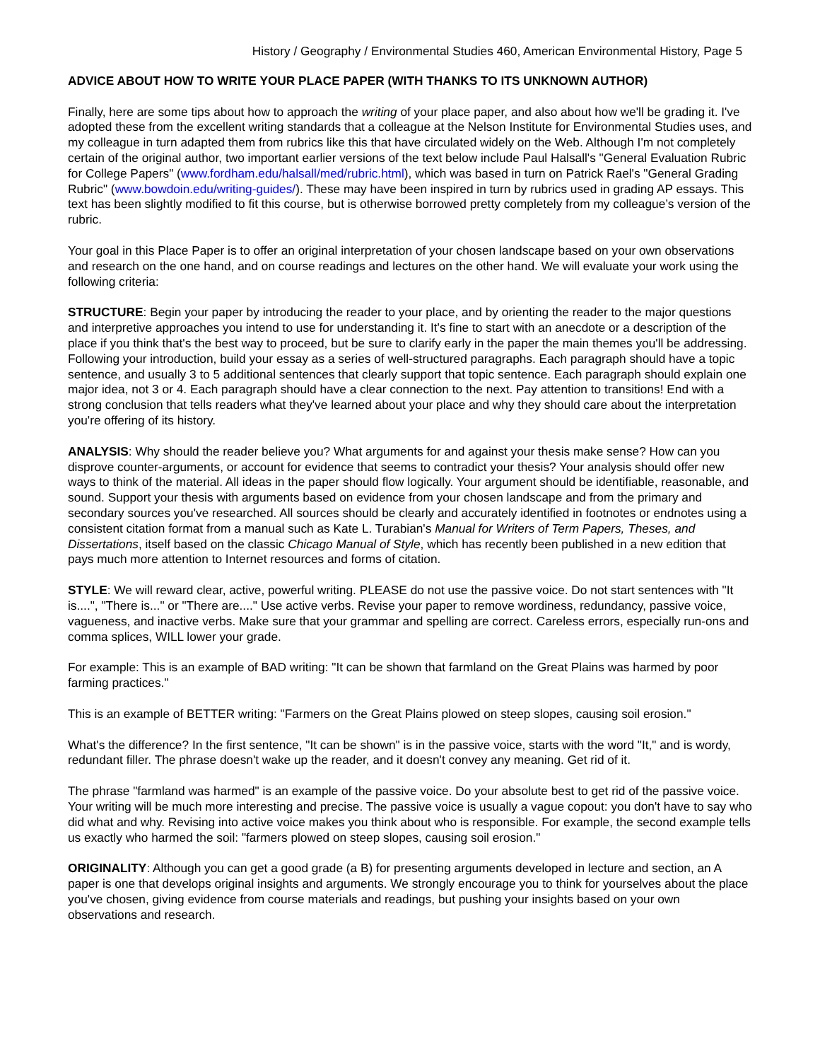History / Geography / Environmental Studies 460, American Environmental History, Page 5
ADVICE ABOUT HOW TO WRITE YOUR PLACE PAPER (WITH THANKS TO ITS UNKNOWN AUTHOR)
Finally, here are some tips about how to approach the writing of your place paper, and also about how we'll be grading it. I've adopted these from the excellent writing standards that a colleague at the Nelson Institute for Environmental Studies uses, and my colleague in turn adapted them from rubrics like this that have circulated widely on the Web. Although I'm not completely certain of the original author, two important earlier versions of the text below include Paul Halsall's "General Evaluation Rubric for College Papers" (www.fordham.edu/halsall/med/rubric.html), which was based in turn on Patrick Rael's "General Grading Rubric" (www.bowdoin.edu/writing-guides/). These may have been inspired in turn by rubrics used in grading AP essays. This text has been slightly modified to fit this course, but is otherwise borrowed pretty completely from my colleague’s version of the rubric.
Your goal in this Place Paper is to offer an original interpretation of your chosen landscape based on your own observations and research on the one hand, and on course readings and lectures on the other hand. We will evaluate your work using the following criteria:
STRUCTURE: Begin your paper by introducing the reader to your place, and by orienting the reader to the major questions and interpretive approaches you intend to use for understanding it. It's fine to start with an anecdote or a description of the place if you think that's the best way to proceed, but be sure to clarify early in the paper the main themes you'll be addressing. Following your introduction, build your essay as a series of well-structured paragraphs. Each paragraph should have a topic sentence, and usually 3 to 5 additional sentences that clearly support that topic sentence. Each paragraph should explain one major idea, not 3 or 4. Each paragraph should have a clear connection to the next. Pay attention to transitions! End with a strong conclusion that tells readers what they've learned about your place and why they should care about the interpretation you're offering of its history.
ANALYSIS: Why should the reader believe you? What arguments for and against your thesis make sense? How can you disprove counter-arguments, or account for evidence that seems to contradict your thesis? Your analysis should offer new ways to think of the material. All ideas in the paper should flow logically. Your argument should be identifiable, reasonable, and sound. Support your thesis with arguments based on evidence from your chosen landscape and from the primary and secondary sources you've researched. All sources should be clearly and accurately identified in footnotes or endnotes using a consistent citation format from a manual such as Kate L. Turabian's Manual for Writers of Term Papers, Theses, and Dissertations, itself based on the classic Chicago Manual of Style, which has recently been published in a new edition that pays much more attention to Internet resources and forms of citation.
STYLE: We will reward clear, active, powerful writing. PLEASE do not use the passive voice. Do not start sentences with "It is....", "There is..." or "There are...." Use active verbs. Revise your paper to remove wordiness, redundancy, passive voice, vagueness, and inactive verbs. Make sure that your grammar and spelling are correct. Careless errors, especially run-ons and comma splices, WILL lower your grade.
For example: This is an example of BAD writing: "It can be shown that farmland on the Great Plains was harmed by poor farming practices."
This is an example of BETTER writing: "Farmers on the Great Plains plowed on steep slopes, causing soil erosion."
What's the difference? In the first sentence, "It can be shown" is in the passive voice, starts with the word "It," and is wordy, redundant filler. The phrase doesn't wake up the reader, and it doesn't convey any meaning. Get rid of it.
The phrase "farmland was harmed" is an example of the passive voice. Do your absolute best to get rid of the passive voice. Your writing will be much more interesting and precise. The passive voice is usually a vague copout: you don't have to say who did what and why. Revising into active voice makes you think about who is responsible. For example, the second example tells us exactly who harmed the soil: "farmers plowed on steep slopes, causing soil erosion."
ORIGINALITY: Although you can get a good grade (a B) for presenting arguments developed in lecture and section, an A paper is one that develops original insights and arguments. We strongly encourage you to think for yourselves about the place you've chosen, giving evidence from course materials and readings, but pushing your insights based on your own observations and research.